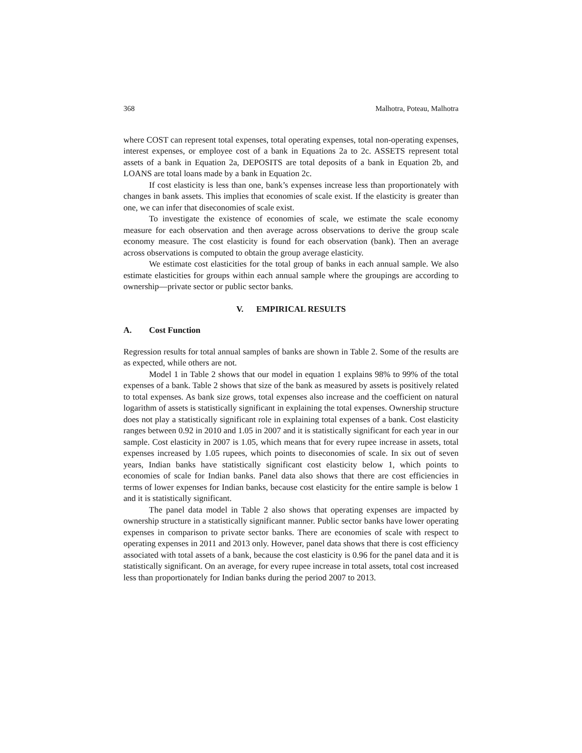368 Malhotra, Poteau, Malhotra
where COST can represent total expenses, total operating expenses, total non-operating expenses, interest expenses, or employee cost of a bank in Equations 2a to 2c. ASSETS represent total assets of a bank in Equation 2a, DEPOSITS are total deposits of a bank in Equation 2b, and LOANS are total loans made by a bank in Equation 2c.
If cost elasticity is less than one, bank’s expenses increase less than proportionately with changes in bank assets. This implies that economies of scale exist. If the elasticity is greater than one, we can infer that diseconomies of scale exist.
To investigate the existence of economies of scale, we estimate the scale economy measure for each observation and then average across observations to derive the group scale economy measure. The cost elasticity is found for each observation (bank). Then an average across observations is computed to obtain the group average elasticity.
We estimate cost elasticities for the total group of banks in each annual sample. We also estimate elasticities for groups within each annual sample where the groupings are according to ownership—private sector or public sector banks.
V. EMPIRICAL RESULTS
A. Cost Function
Regression results for total annual samples of banks are shown in Table 2. Some of the results are as expected, while others are not.
Model 1 in Table 2 shows that our model in equation 1 explains 98% to 99% of the total expenses of a bank. Table 2 shows that size of the bank as measured by assets is positively related to total expenses. As bank size grows, total expenses also increase and the coefficient on natural logarithm of assets is statistically significant in explaining the total expenses. Ownership structure does not play a statistically significant role in explaining total expenses of a bank. Cost elasticity ranges between 0.92 in 2010 and 1.05 in 2007 and it is statistically significant for each year in our sample. Cost elasticity in 2007 is 1.05, which means that for every rupee increase in assets, total expenses increased by 1.05 rupees, which points to diseconomies of scale. In six out of seven years, Indian banks have statistically significant cost elasticity below 1, which points to economies of scale for Indian banks. Panel data also shows that there are cost efficiencies in terms of lower expenses for Indian banks, because cost elasticity for the entire sample is below 1 and it is statistically significant.
The panel data model in Table 2 also shows that operating expenses are impacted by ownership structure in a statistically significant manner. Public sector banks have lower operating expenses in comparison to private sector banks. There are economies of scale with respect to operating expenses in 2011 and 2013 only. However, panel data shows that there is cost efficiency associated with total assets of a bank, because the cost elasticity is 0.96 for the panel data and it is statistically significant. On an average, for every rupee increase in total assets, total cost increased less than proportionately for Indian banks during the period 2007 to 2013.